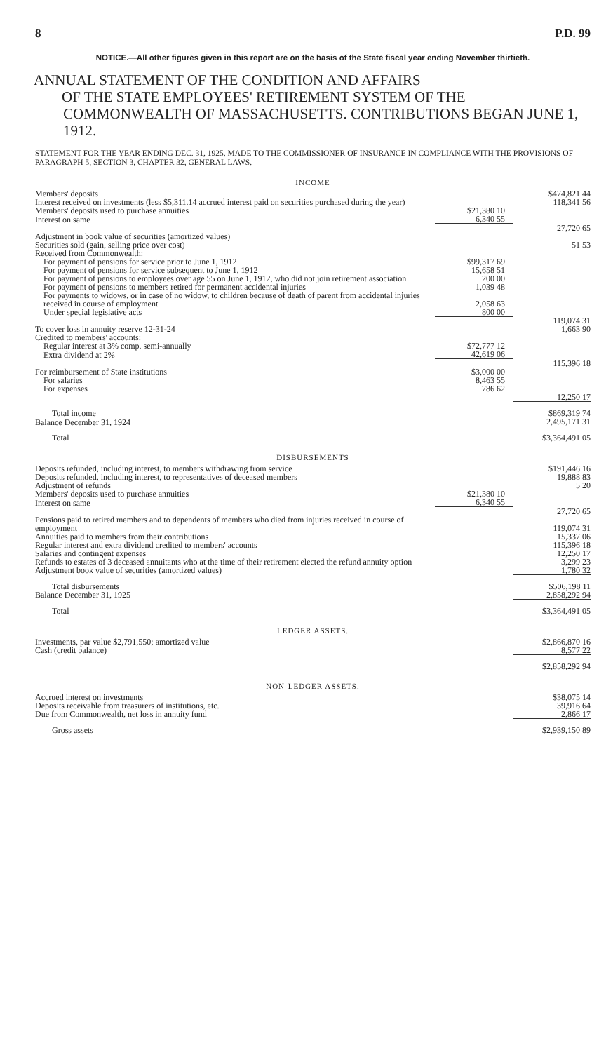8 P.D. 99
NOTICE.—All other figures given in this report are on the basis of the State fiscal year ending November thirtieth.
ANNUAL STATEMENT OF THE CONDITION AND AFFAIRS
OF THE STATE EMPLOYEES' RETIREMENT SYSTEM OF THE COMMONWEALTH OF MASSACHUSETTS. CON­TRIBUTIONS BEGAN JUNE 1, 1912.
STATEMENT FOR THE YEAR ENDING DEC. 31, 1925, MADE TO THE COMMISSIONER OF INSURANCE IN COMPLIANCE WITH THE PROVISIONS OF PARAGRAPH 5, SECTION 3, CHAPTER 32, GENERAL LAWS.
INCOME
| Members' deposits | | $474,821 44 |
| Interest received on investments (less $5,311.14 accrued interest paid on securities pur­chased during the year) | | 118,341 56 |
| Members' deposits used to purchase annuities | $21,380 10 | |
| Interest on same | 6,340 55 | |
| | | 27,720 65 |
| Adjustment in book value of securities (amortized values) | | |
| Securities sold (gain, selling price over cost) | | 51 53 |
| Received from Commonwealth: | | |
| For payment of pensions for service prior to June 1, 1912 | $99,317 69 | |
| For payment of pensions for service subsequent to June 1, 1912 | 15,658 51 | |
| For payment of pensions to employees over age 55 on June 1, 1912, who did not join retirement association | 200 00 | |
| For payment of pensions to members retired for permanent accidental injuries | 1,039 48 | |
| For payments to widows, or in case of no widow, to children because of death of parent from accidental injuries received in course of em­ployment | 2,058 63 | |
| Under special legislative acts | 800 00 | |
| | | 119,074 31 |
| To cover loss in annuity reserve 12-31-24 | | 1,663 90 |
| Credited to members' accounts: | | |
| Regular interest at 3% comp. semi-annually | $72,777 12 | |
| Extra dividend at 2% | 42,619 06 | |
| | | 115,396 18 |
| For reimbursement of State institutions | $3,000 00 | |
| For salaries | 8,463 55 | |
| For expenses | 786 62 | |
| | | 12,250 17 |
| Total income | | $869,319 74 |
| Balance December 31, 1924 | | 2,495,171 31 |
| Total | | $3,364,491 05 |
DISBURSEMENTS
| Deposits refunded, including interest, to members withdrawing from ser­vice | | $191,446 16 |
| Deposits refunded, including interest, to representatives of deceased mem­bers | | 19,888 83 |
| Adjustment of refunds | | 5 20 |
| Members' deposits used to purchase annuities | $21,380 10 | |
| Interest on same | 6,340 55 | |
| | | 27,720 65 |
| Pensions paid to retired members and to dependents of members who died from injuries received in course of employment | | 119,074 31 |
| Annuities paid to members from their contributions | | 15,337 06 |
| Regular interest and extra dividend credited to members' accounts | | 115,396 18 |
| Salaries and contingent expenses | | 12,250 17 |
| Refunds to estates of 3 deceased annuitants who at the time of their retirement elected the refund annuity option | | 3,299 23 |
| Adjustment book value of securities (amortized values) | | 1,780 32 |
| Total disbursements | | $506,198 11 |
| Balance December 31, 1925 | | 2,858,292 94 |
| Total | | $3,364,491 05 |
LEDGER ASSETS.
| Investments, par value $2,791,550; amortized value | | $2,866,870 16 |
| Cash (credit balance) | | 8,577 22 |
| | | $2,858,292 94 |
NON-LEDGER ASSETS.
| Accrued interest on investments | | $38,075 14 |
| Deposits receivable from treasurers of institutions, etc. | | 39,916 64 |
| Due from Commonwealth, net loss in annuity fund | | 2,866 17 |
| Gross assets | | $2,939,150 89 |